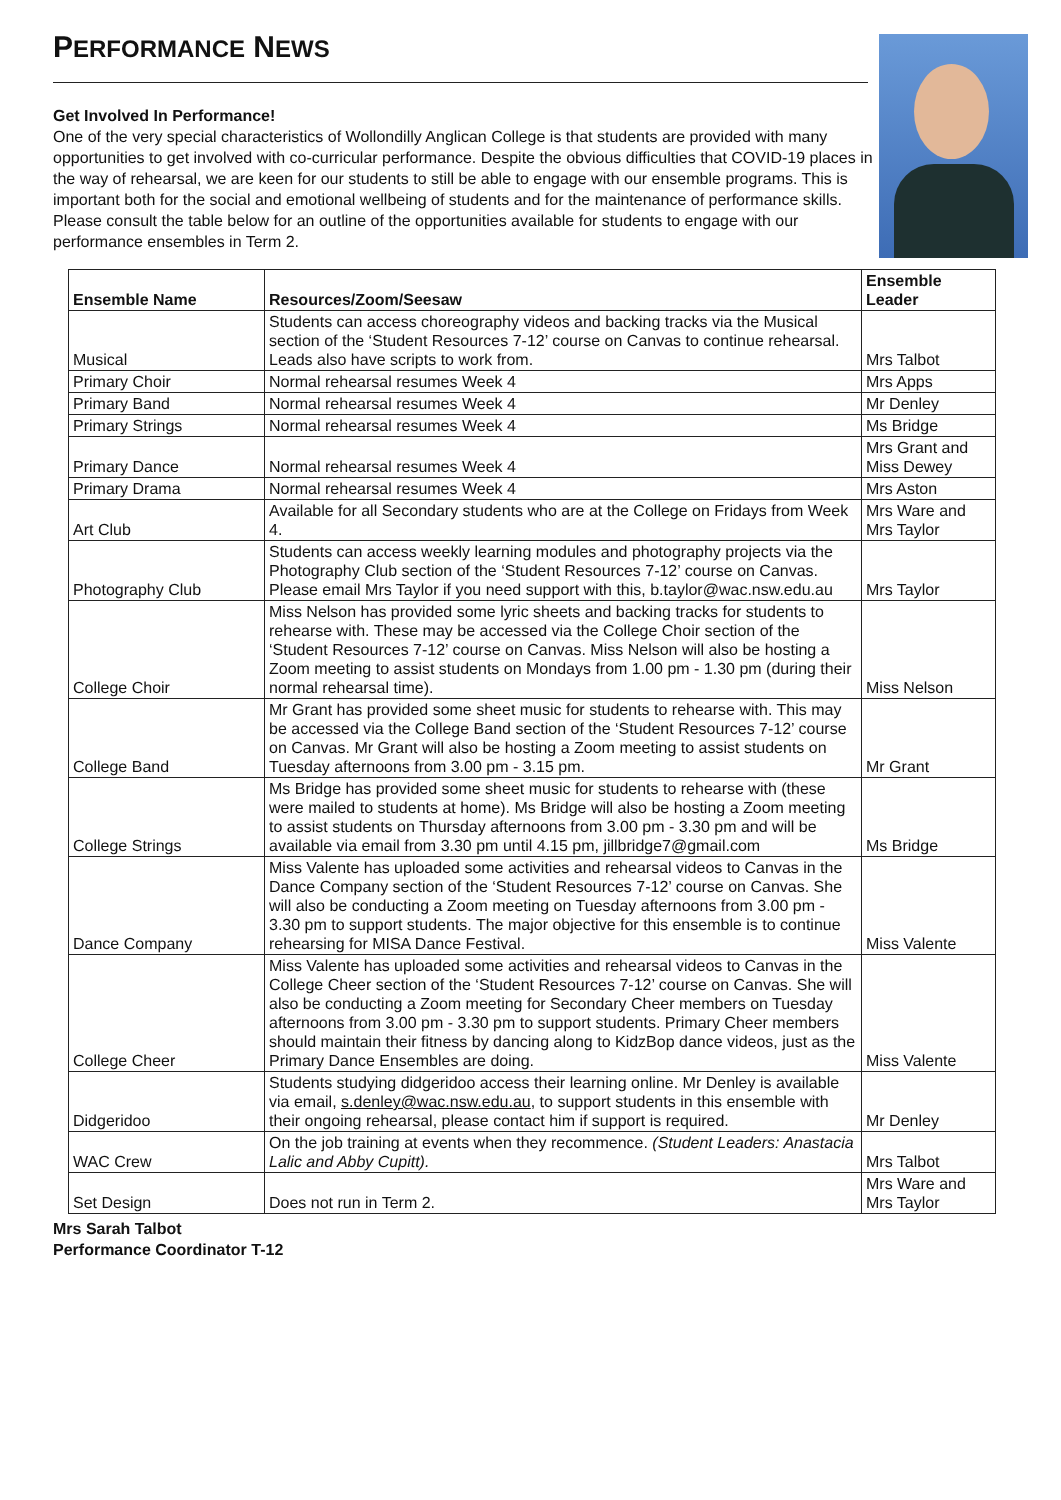PERFORMANCE NEWS
Get Involved In Performance!
One of the very special characteristics of Wollondilly Anglican College is that students are provided with many opportunities to get involved with co-curricular performance. Despite the obvious difficulties that COVID-19 places in the way of rehearsal, we are keen for our students to still be able to engage with our ensemble programs. This is important both for the social and emotional wellbeing of students and for the maintenance of performance skills. Please consult the table below for an outline of the opportunities available for students to engage with our performance ensembles in Term 2.
| Ensemble Name | Resources/Zoom/Seesaw | Ensemble Leader |
| --- | --- | --- |
| Musical | Students can access choreography videos and backing tracks via the Musical section of the ‘Student Resources 7-12’ course on Canvas to continue rehearsal. Leads also have scripts to work from. | Mrs Talbot |
| Primary Choir | Normal rehearsal resumes Week 4 | Mrs Apps |
| Primary Band | Normal rehearsal resumes Week 4 | Mr Denley |
| Primary Strings | Normal rehearsal resumes Week 4 | Ms Bridge |
| Primary Dance | Normal rehearsal resumes Week 4 | Mrs Grant and Miss Dewey |
| Primary Drama | Normal rehearsal resumes Week 4 | Mrs Aston |
| Art Club | Available for all Secondary students who are at the College on Fridays from Week 4. | Mrs Ware and Mrs Taylor |
| Photography Club | Students can access weekly learning modules and photography projects via the Photography Club section of the ‘Student Resources 7-12’ course on Canvas. Please email Mrs Taylor if you need support with this, b.taylor@wac.nsw.edu.au | Mrs Taylor |
| College Choir | Miss Nelson has provided some lyric sheets and backing tracks for students to rehearse with. These may be accessed via the College Choir section of the ‘Student Resources 7-12’ course on Canvas. Miss Nelson will also be hosting a Zoom meeting to assist students on Mondays from 1.00 pm - 1.30 pm (during their normal rehearsal time). | Miss Nelson |
| College Band | Mr Grant has provided some sheet music for students to rehearse with. This may be accessed via the College Band section of the ‘Student Resources 7-12’ course on Canvas. Mr Grant will also be hosting a Zoom meeting to assist students on Tuesday afternoons from 3.00 pm - 3.15 pm. | Mr Grant |
| College Strings | Ms Bridge has provided some sheet music for students to rehearse with (these were mailed to students at home). Ms Bridge will also be hosting a Zoom meeting to assist students on Thursday afternoons from 3.00 pm - 3.30 pm and will be available via email from 3.30 pm until 4.15 pm, jillbridge7@gmail.com | Ms Bridge |
| Dance Company | Miss Valente has uploaded some activities and rehearsal videos to Canvas in the Dance Company section of the ‘Student Resources 7-12’ course on Canvas. She will also be conducting a Zoom meeting on Tuesday afternoons from 3.00 pm - 3.30 pm to support students. The major objective for this ensemble is to continue rehearsing for MISA Dance Festival. | Miss Valente |
| College Cheer | Miss Valente has uploaded some activities and rehearsal videos to Canvas in the College Cheer section of the ‘Student Resources 7-12’ course on Canvas. She will also be conducting a Zoom meeting for Secondary Cheer members on Tuesday afternoons from 3.00 pm - 3.30 pm to support students. Primary Cheer members should maintain their fitness by dancing along to KidzBop dance videos, just as the Primary Dance Ensembles are doing. | Miss Valente |
| Didgeridoo | Students studying didgeridoo access their learning online. Mr Denley is available via email, s.denley@wac.nsw.edu.au , to support students in this ensemble with their ongoing rehearsal, please contact him if support is required. | Mr Denley |
| WAC Crew | On the job training at events when they recommence. (Student Leaders: Anastacia Lalic and Abby Cupitt). | Mrs Talbot |
| Set Design | Does not run in Term 2. | Mrs Ware and Mrs Taylor |
Mrs Sarah Talbot
Performance Coordinator T-12